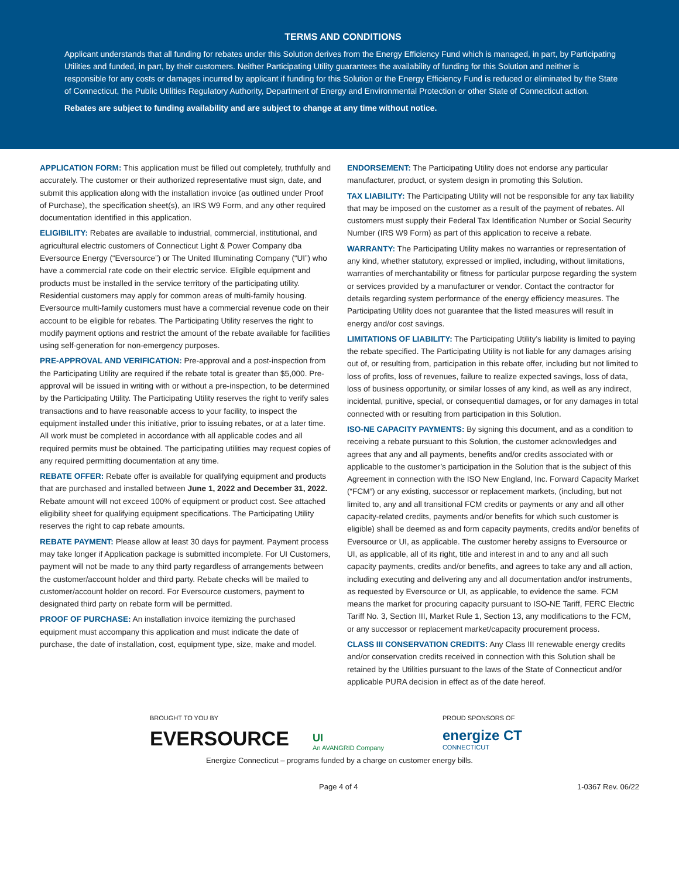TERMS AND CONDITIONS
Applicant understands that all funding for rebates under this Solution derives from the Energy Efficiency Fund which is managed, in part, by Participating Utilities and funded, in part, by their customers. Neither Participating Utility guarantees the availability of funding for this Solution and neither is responsible for any costs or damages incurred by applicant if funding for this Solution or the Energy Efficiency Fund is reduced or eliminated by the State of Connecticut, the Public Utilities Regulatory Authority, Department of Energy and Environmental Protection or other State of Connecticut action.
Rebates are subject to funding availability and are subject to change at any time without notice.
APPLICATION FORM: This application must be filled out completely, truthfully and accurately. The customer or their authorized representative must sign, date, and submit this application along with the installation invoice (as outlined under Proof of Purchase), the specification sheet(s), an IRS W9 Form, and any other required documentation identified in this application.
ELIGIBILITY: Rebates are available to industrial, commercial, institutional, and agricultural electric customers of Connecticut Light & Power Company dba Eversource Energy (“Eversource”) or The United Illuminating Company (“UI”) who have a commercial rate code on their electric service. Eligible equipment and products must be installed in the service territory of the participating utility. Residential customers may apply for common areas of multi-family housing. Eversource multi-family customers must have a commercial revenue code on their account to be eligible for rebates. The Participating Utility reserves the right to modify payment options and restrict the amount of the rebate available for facilities using self-generation for non-emergency purposes.
PRE-APPROVAL AND VERIFICATION: Pre-approval and a post-inspection from the Participating Utility are required if the rebate total is greater than $5,000. Pre-approval will be issued in writing with or without a pre-inspection, to be determined by the Participating Utility. The Participating Utility reserves the right to verify sales transactions and to have reasonable access to your facility, to inspect the equipment installed under this initiative, prior to issuing rebates, or at a later time. All work must be completed in accordance with all applicable codes and all required permits must be obtained. The participating utilities may request copies of any required permitting documentation at any time.
REBATE OFFER: Rebate offer is available for qualifying equipment and products that are purchased and installed between June 1, 2022 and December 31, 2022. Rebate amount will not exceed 100% of equipment or product cost. See attached eligibility sheet for qualifying equipment specifications. The Participating Utility reserves the right to cap rebate amounts.
REBATE PAYMENT: Please allow at least 30 days for payment. Payment process may take longer if Application package is submitted incomplete. For UI Customers, payment will not be made to any third party regardless of arrangements between the customer/account holder and third party. Rebate checks will be mailed to customer/account holder on record. For Eversource customers, payment to designated third party on rebate form will be permitted.
PROOF OF PURCHASE: An installation invoice itemizing the purchased equipment must accompany this application and must indicate the date of purchase, the date of installation, cost, equipment type, size, make and model.
ENDORSEMENT: The Participating Utility does not endorse any particular manufacturer, product, or system design in promoting this Solution.
TAX LIABILITY: The Participating Utility will not be responsible for any tax liability that may be imposed on the customer as a result of the payment of rebates. All customers must supply their Federal Tax Identification Number or Social Security Number (IRS W9 Form) as part of this application to receive a rebate.
WARRANTY: The Participating Utility makes no warranties or representation of any kind, whether statutory, expressed or implied, including, without limitations, warranties of merchantability or fitness for particular purpose regarding the system or services provided by a manufacturer or vendor. Contact the contractor for details regarding system performance of the energy efficiency measures. The Participating Utility does not guarantee that the listed measures will result in energy and/or cost savings.
LIMITATIONS OF LIABILITY: The Participating Utility’s liability is limited to paying the rebate specified. The Participating Utility is not liable for any damages arising out of, or resulting from, participation in this rebate offer, including but not limited to loss of profits, loss of revenues, failure to realize expected savings, loss of data, loss of business opportunity, or similar losses of any kind, as well as any indirect, incidental, punitive, special, or consequential damages, or for any damages in total connected with or resulting from participation in this Solution.
ISO-NE CAPACITY PAYMENTS: By signing this document, and as a condition to receiving a rebate pursuant to this Solution, the customer acknowledges and agrees that any and all payments, benefits and/or credits associated with or applicable to the customer’s participation in the Solution that is the subject of this Agreement in connection with the ISO New England, Inc. Forward Capacity Market (“FCM”) or any existing, successor or replacement markets, (including, but not limited to, any and all transitional FCM credits or payments or any and all other capacity-related credits, payments and/or benefits for which such customer is eligible) shall be deemed as and form capacity payments, credits and/or benefits of Eversource or UI, as applicable. The customer hereby assigns to Eversource or UI, as applicable, all of its right, title and interest in and to any and all such capacity payments, credits and/or benefits, and agrees to take any and all action, including executing and delivering any and all documentation and/or instruments, as requested by Eversource or UI, as applicable, to evidence the same. FCM means the market for procuring capacity pursuant to ISO-NE Tariff, FERC Electric Tariff No. 3, Section III, Market Rule 1, Section 13, any modifications to the FCM, or any successor or replacement market/capacity procurement process.
CLASS III CONSERVATION CREDITS: Any Class III renewable energy credits and/or conservation credits received in connection with this Solution shall be retained by the Utilities pursuant to the laws of the State of Connecticut and/or applicable PURA decision in effect as of the date hereof.
BROUGHT TO YOU BY
EVERSOURCE
UI
An AVANGRID Company
PROUD SPONSORS OF
energize CT
CONNECTICUT
Energize Connecticut – programs funded by a charge on customer energy bills.
Page 4 of 4 1-0367 Rev. 06/22